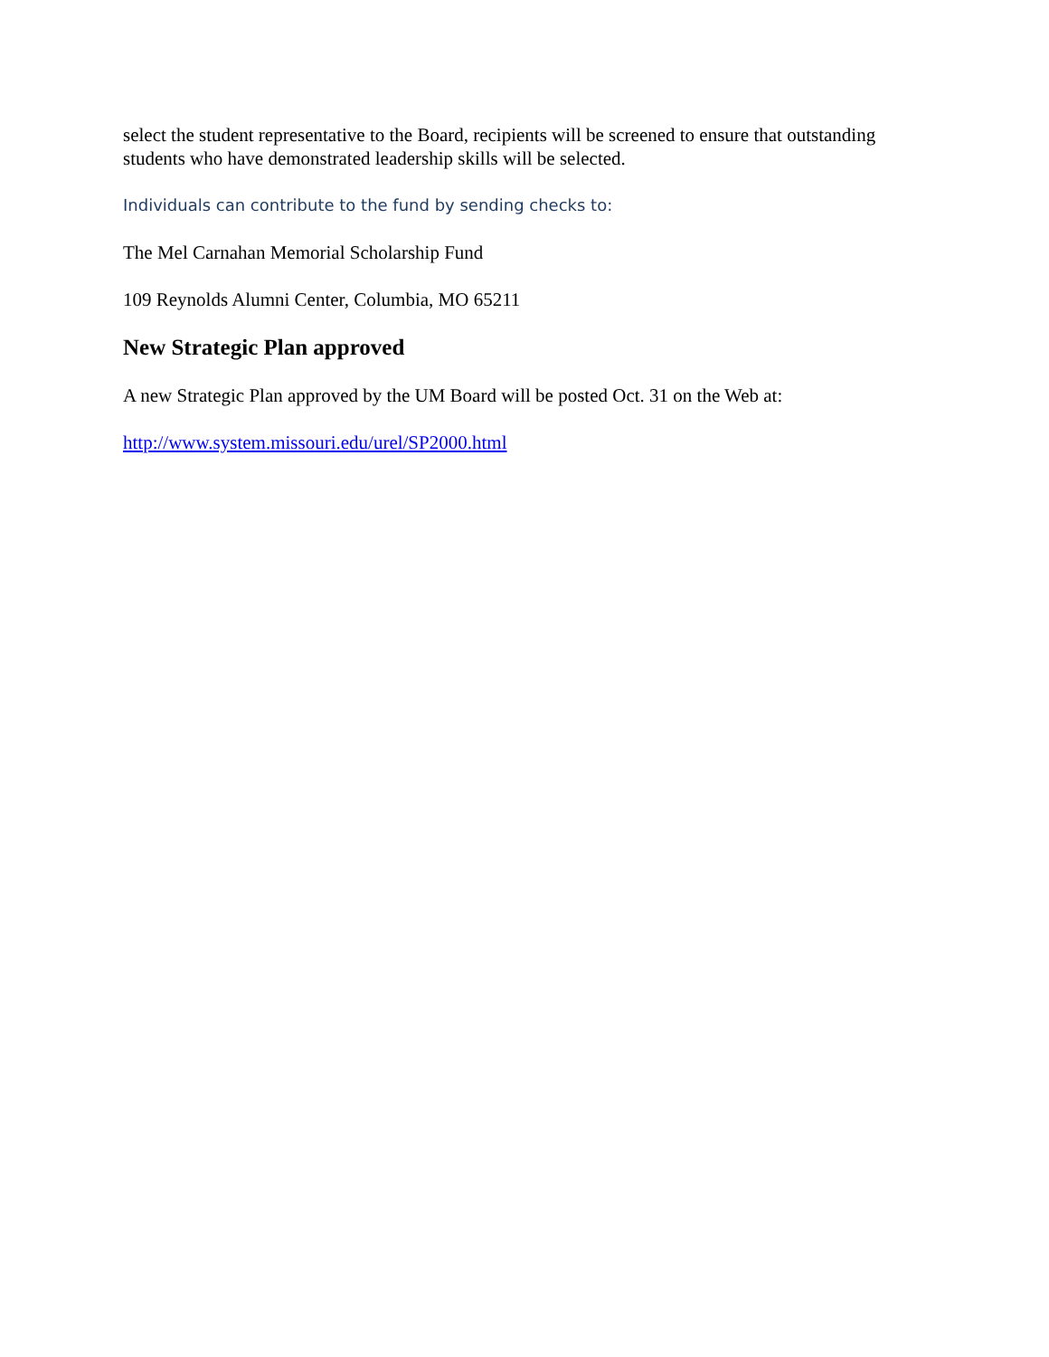select the student representative to the Board, recipients will be screened to ensure that outstanding students who have demonstrated leadership skills will be selected.
Individuals can contribute to the fund by sending checks to:
The Mel Carnahan Memorial Scholarship Fund
109 Reynolds Alumni Center, Columbia, MO 65211
New Strategic Plan approved
A new Strategic Plan approved by the UM Board will be posted Oct. 31 on the Web at:
http://www.system.missouri.edu/urel/SP2000.html